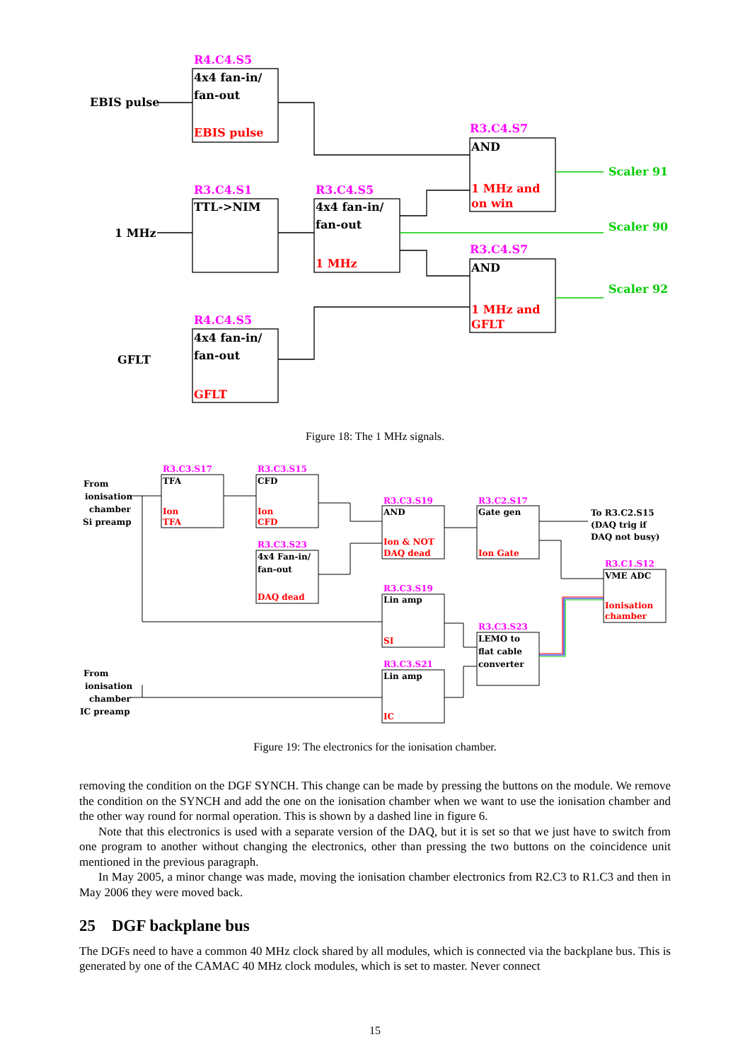EBIS pulse
R4.C4.S5
4x4 fan-in/
fan-out
EBIS pulse
R3.C4.S7
AND
1 MHz and
on win
Scaler 91
R3.C4.S1
TTL->NIM
1 MHz
R3.C4.S5
4x4 fan-in/
fan-out
1 MHz
Scaler 90
R3.C4.S7
AND
1 MHz and
GFLT
Scaler 92
R4.C4.S5
4x4 fan-in/
fan-out
GFLT
GFLT
Figure 18: The 1 MHz signals.
From
ionisation
chamber
Si preamp
R3.C3.S17
TFA
Ion
TFA
R3.C3.S15
CFD
Ion
CFD
R3.C3.S23
4x4 Fan-in/
fan-out
DAQ dead
R3.C3.S19
AND
Ion & NOT
DAQ dead
R3.C2.S17
Gate gen
Ion Gate
To R3.C2.S15
(DAQ trig if
DAQ not busy)
R3.C1.S12
VME ADC
Ionisation
chamber
R3.C3.S19
Lin amp
SI
R3.C3.S23
LEMO to
flat cable
converter
R3.C3.S21
Lin amp
IC
From
ionisation
chamber
IC preamp
Figure 19: The electronics for the ionisation chamber.
removing the condition on the DGF SYNCH. This change can be made by pressing the buttons on the module. We remove the condition on the SYNCH and add the one on the ionisation chamber when we want to use the ionisation chamber and the other way round for normal operation. This is shown by a dashed line in figure 6.
Note that this electronics is used with a separate version of the DAQ, but it is set so that we just have to switch from one program to another without changing the electronics, other than pressing the two buttons on the coincidence unit mentioned in the previous paragraph.
In May 2005, a minor change was made, moving the ionisation chamber electronics from R2.C3 to R1.C3 and then in May 2006 they were moved back.
25 DGF backplane bus
The DGFs need to have a common 40 MHz clock shared by all modules, which is connected via the backplane bus. This is generated by one of the CAMAC 40 MHz clock modules, which is set to master. Never connect
15